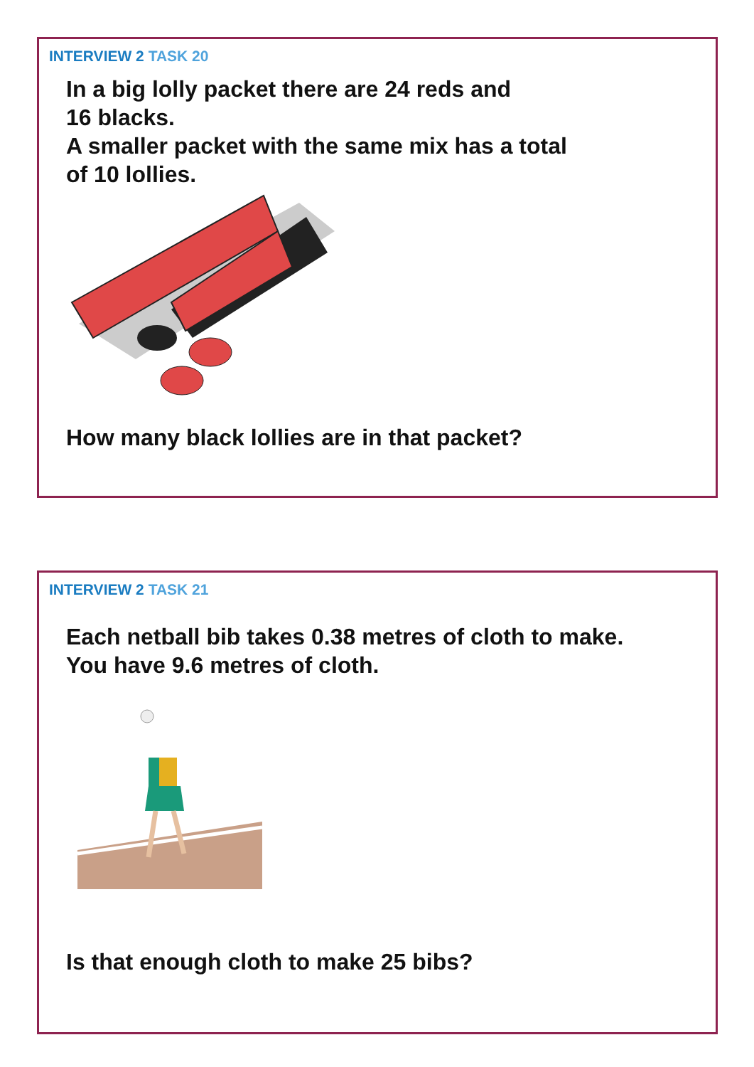INTERVIEW 2 TASK 20
In a big lolly packet there are 24 reds and
16 blacks.
A smaller packet with the same mix has a total
of 10 lollies.
How many black lollies are in that packet?
INTERVIEW 2 TASK 21
Each netball bib takes 0.38 metres of cloth to make.
You have 9.6 metres of cloth.
Is that enough cloth to make 25 bibs?